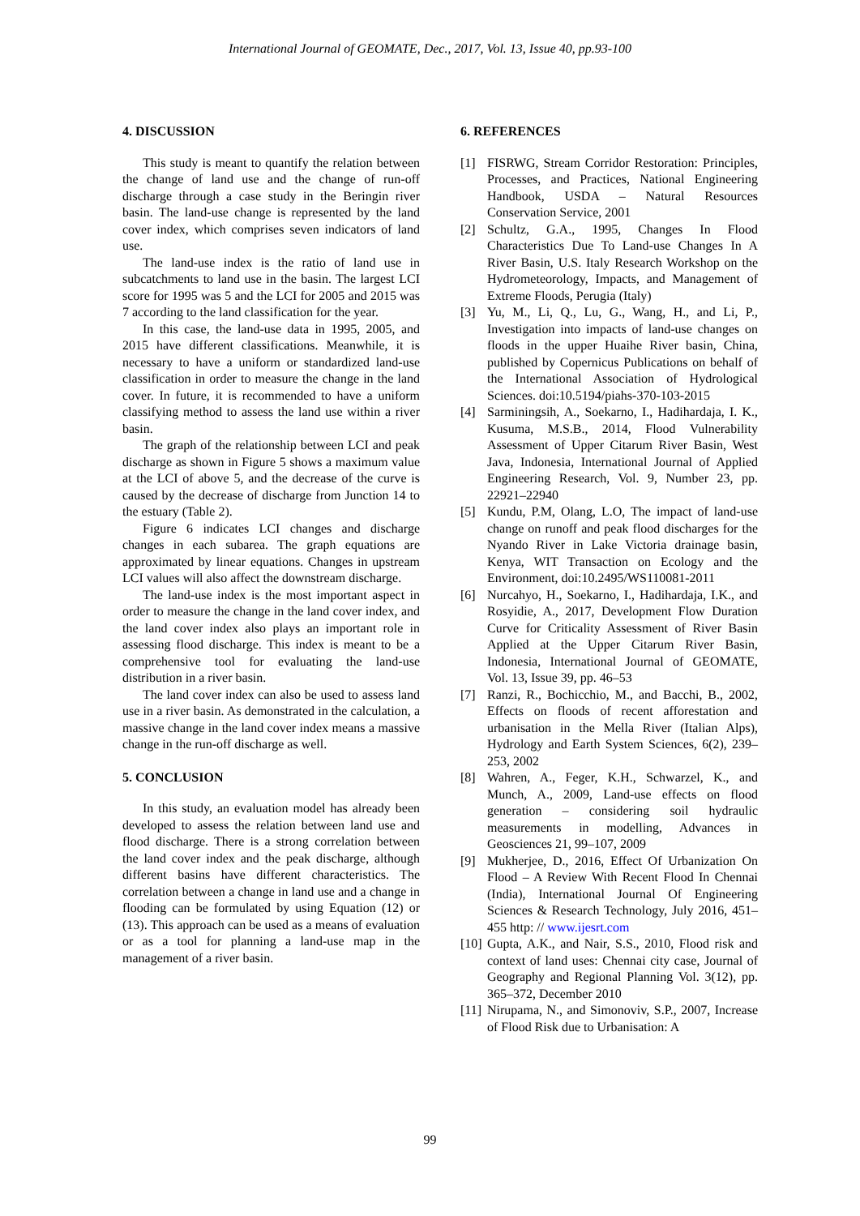International Journal of GEOMATE, Dec., 2017, Vol. 13, Issue 40, pp.93-100
4. DISCUSSION
This study is meant to quantify the relation between the change of land use and the change of run-off discharge through a case study in the Beringin river basin. The land-use change is represented by the land cover index, which comprises seven indicators of land use.
The land-use index is the ratio of land use in subcatchments to land use in the basin. The largest LCI score for 1995 was 5 and the LCI for 2005 and 2015 was 7 according to the land classification for the year.
In this case, the land-use data in 1995, 2005, and 2015 have different classifications. Meanwhile, it is necessary to have a uniform or standardized land-use classification in order to measure the change in the land cover. In future, it is recommended to have a uniform classifying method to assess the land use within a river basin.
The graph of the relationship between LCI and peak discharge as shown in Figure 5 shows a maximum value at the LCI of above 5, and the decrease of the curve is caused by the decrease of discharge from Junction 14 to the estuary (Table 2).
Figure 6 indicates LCI changes and discharge changes in each subarea. The graph equations are approximated by linear equations. Changes in upstream LCI values will also affect the downstream discharge.
The land-use index is the most important aspect in order to measure the change in the land cover index, and the land cover index also plays an important role in assessing flood discharge. This index is meant to be a comprehensive tool for evaluating the land-use distribution in a river basin.
The land cover index can also be used to assess land use in a river basin. As demonstrated in the calculation, a massive change in the land cover index means a massive change in the run-off discharge as well.
5. CONCLUSION
In this study, an evaluation model has already been developed to assess the relation between land use and flood discharge. There is a strong correlation between the land cover index and the peak discharge, although different basins have different characteristics. The correlation between a change in land use and a change in flooding can be formulated by using Equation (12) or (13). This approach can be used as a means of evaluation or as a tool for planning a land-use map in the management of a river basin.
6. REFERENCES
[1] FISRWG, Stream Corridor Restoration: Principles, Processes, and Practices, National Engineering Handbook, USDA – Natural Resources Conservation Service, 2001
[2] Schultz, G.A., 1995, Changes In Flood Characteristics Due To Land-use Changes In A River Basin, U.S. Italy Research Workshop on the Hydrometeorology, Impacts, and Management of Extreme Floods, Perugia (Italy)
[3] Yu, M., Li, Q., Lu, G., Wang, H., and Li, P., Investigation into impacts of land-use changes on floods in the upper Huaihe River basin, China, published by Copernicus Publications on behalf of the International Association of Hydrological Sciences. doi:10.5194/piahs-370-103-2015
[4] Sarminingsih, A., Soekarno, I., Hadihardaja, I. K., Kusuma, M.S.B., 2014, Flood Vulnerability Assessment of Upper Citarum River Basin, West Java, Indonesia, International Journal of Applied Engineering Research, Vol. 9, Number 23, pp. 22921–22940
[5] Kundu, P.M, Olang, L.O, The impact of land-use change on runoff and peak flood discharges for the Nyando River in Lake Victoria drainage basin, Kenya, WIT Transaction on Ecology and the Environment, doi:10.2495/WS110081-2011
[6] Nurcahyo, H., Soekarno, I., Hadihardaja, I.K., and Rosyidie, A., 2017, Development Flow Duration Curve for Criticality Assessment of River Basin Applied at the Upper Citarum River Basin, Indonesia, International Journal of GEOMATE, Vol. 13, Issue 39, pp. 46–53
[7] Ranzi, R., Bochicchio, M., and Bacchi, B., 2002, Effects on floods of recent afforestation and urbanisation in the Mella River (Italian Alps), Hydrology and Earth System Sciences, 6(2), 239–253, 2002
[8] Wahren, A., Feger, K.H., Schwarzel, K., and Munch, A., 2009, Land-use effects on flood generation – considering soil hydraulic measurements in modelling, Advances in Geosciences 21, 99–107, 2009
[9] Mukherjee, D., 2016, Effect Of Urbanization On Flood – A Review With Recent Flood In Chennai (India), International Journal Of Engineering Sciences & Research Technology, July 2016, 451–455 http: // www.ijesrt.com
[10]
Gupta, A.K., and Nair, S.S., 2010, Flood risk and context of land uses: Chennai city case, Journal of Geography and Regional Planning Vol. 3(12), pp. 365–372, December 2010
[11]
Nirupama, N., and Simonoviv, S.P., 2007, Increase of Flood Risk due to Urbanisation: A
99